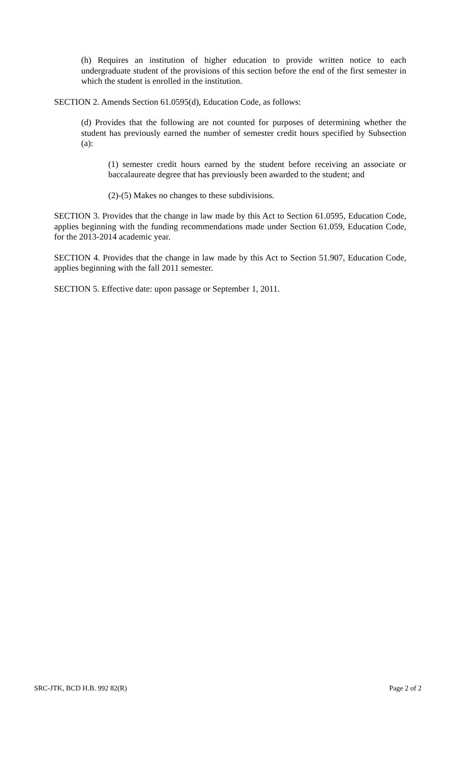(h) Requires an institution of higher education to provide written notice to each undergraduate student of the provisions of this section before the end of the first semester in which the student is enrolled in the institution.
SECTION 2. Amends Section 61.0595(d), Education Code, as follows:
(d) Provides that the following are not counted for purposes of determining whether the student has previously earned the number of semester credit hours specified by Subsection (a):
(1) semester credit hours earned by the student before receiving an associate or baccalaureate degree that has previously been awarded to the student; and
(2)-(5) Makes no changes to these subdivisions.
SECTION 3. Provides that the change in law made by this Act to Section 61.0595, Education Code, applies beginning with the funding recommendations made under Section 61.059, Education Code, for the 2013-2014 academic year.
SECTION 4. Provides that the change in law made by this Act to Section 51.907, Education Code, applies beginning with the fall 2011 semester.
SECTION 5. Effective date: upon passage or September 1, 2011.
SRC-JTK, BCD H.B. 992 82(R) Page 2 of 2